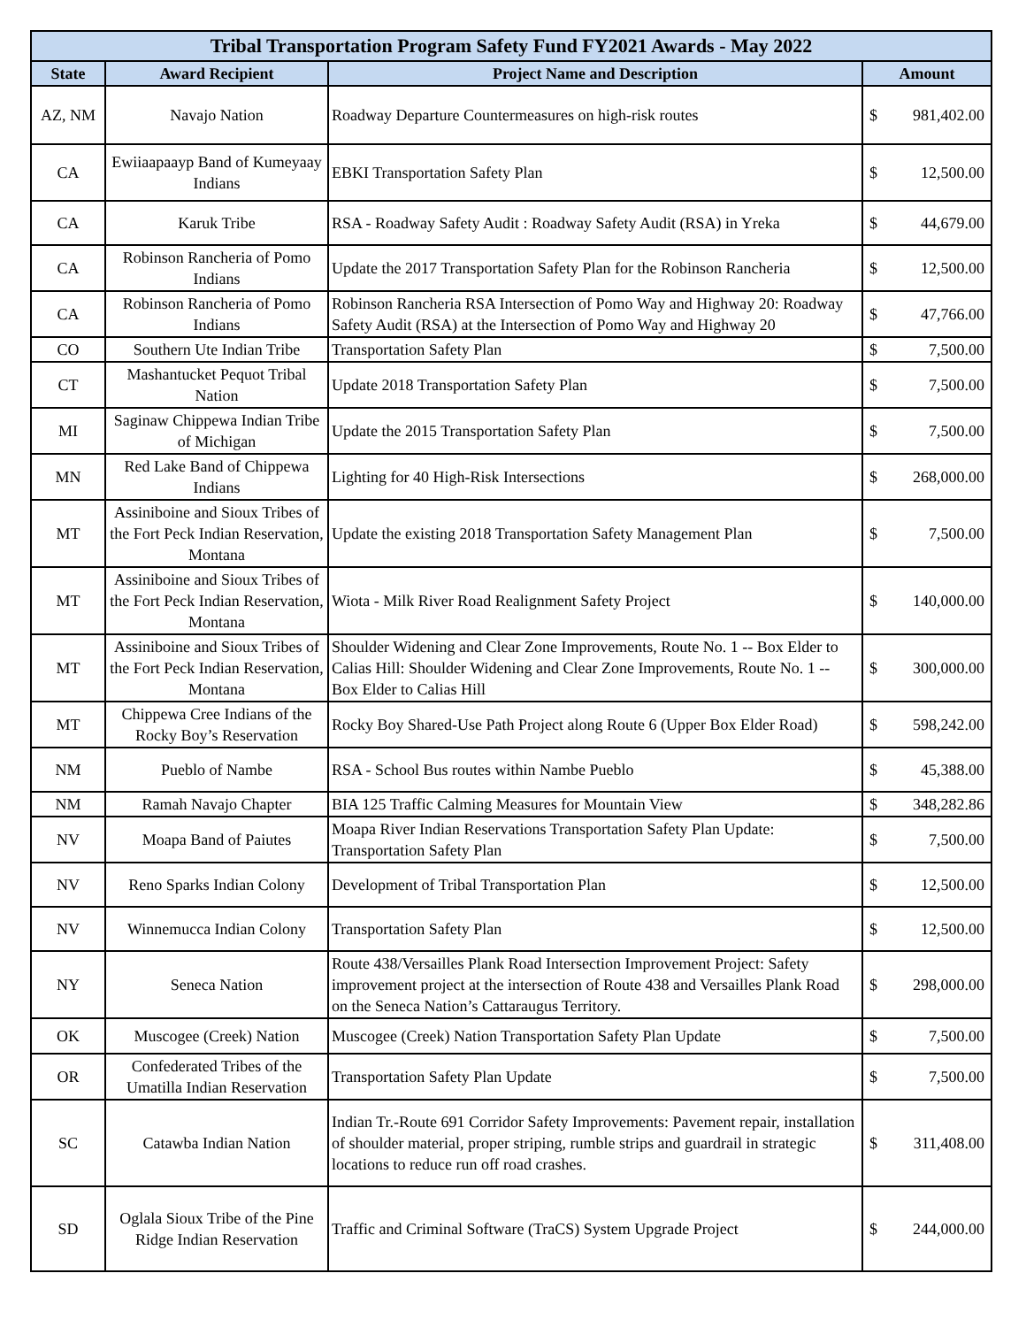| Tribal Transportation Program Safety Fund FY2021 Awards - May 2022 | | | |
| --- | --- | --- | --- |
| State | Award Recipient | Project Name and Description | Amount |
| AZ, NM | Navajo Nation | Roadway Departure Countermeasures on high-risk routes | $ 981,402.00 |
| CA | Ewiiaapaayp Band of Kumeyaay Indians | EBKI Transportation Safety Plan | $ 12,500.00 |
| CA | Karuk Tribe | RSA - Roadway Safety Audit : Roadway Safety Audit (RSA) in Yreka | $ 44,679.00 |
| CA | Robinson Rancheria of Pomo Indians | Update the 2017 Transportation Safety Plan for the Robinson Rancheria | $ 12,500.00 |
| CA | Robinson Rancheria of Pomo Indians | Robinson Rancheria RSA Intersection of Pomo Way and Highway 20: Roadway Safety Audit (RSA) at the Intersection of Pomo Way and Highway 20 | $ 47,766.00 |
| CO | Southern Ute Indian Tribe | Transportation Safety Plan | $ 7,500.00 |
| CT | Mashantucket Pequot Tribal Nation | Update 2018 Transportation Safety Plan | $ 7,500.00 |
| MI | Saginaw Chippewa Indian Tribe of Michigan | Update the 2015 Transportation Safety Plan | $ 7,500.00 |
| MN | Red Lake Band of Chippewa Indians | Lighting for 40 High-Risk Intersections | $ 268,000.00 |
| MT | Assiniboine and Sioux Tribes of the Fort Peck Indian Reservation, Montana | Update the existing 2018 Transportation Safety Management Plan | $ 7,500.00 |
| MT | Assiniboine and Sioux Tribes of the Fort Peck Indian Reservation, Montana | Wiota - Milk River Road Realignment Safety Project | $ 140,000.00 |
| MT | Assiniboine and Sioux Tribes of the Fort Peck Indian Reservation, Montana | Shoulder Widening and Clear Zone Improvements, Route No. 1 -- Box Elder to Calias Hill: Shoulder Widening and Clear Zone Improvements, Route No. 1 -- Box Elder to Calias Hill | $ 300,000.00 |
| MT | Chippewa Cree Indians of the Rocky Boy’s Reservation | Rocky Boy Shared-Use Path Project along Route 6 (Upper Box Elder Road) | $ 598,242.00 |
| NM | Pueblo of Nambe | RSA - School Bus routes within Nambe Pueblo | $ 45,388.00 |
| NM | Ramah Navajo Chapter | BIA 125 Traffic Calming Measures for Mountain View | $ 348,282.86 |
| NV | Moapa Band of Paiutes | Moapa River Indian Reservations Transportation Safety Plan Update: Transportation Safety Plan | $ 7,500.00 |
| NV | Reno Sparks Indian Colony | Development of Tribal Transportation Plan | $ 12,500.00 |
| NV | Winnemucca Indian Colony | Transportation Safety Plan | $ 12,500.00 |
| NY | Seneca Nation | Route 438/Versailles Plank Road Intersection Improvement Project: Safety improvement project at the intersection of Route 438 and Versailles Plank Road on the Seneca Nation’s Cattaraugus Territory. | $ 298,000.00 |
| OK | Muscogee (Creek) Nation | Muscogee (Creek) Nation Transportation Safety Plan Update | $ 7,500.00 |
| OR | Confederated Tribes of the Umatilla Indian Reservation | Transportation Safety Plan Update | $ 7,500.00 |
| SC | Catawba Indian Nation | Indian Tr.-Route 691 Corridor Safety Improvements: Pavement repair, installation of shoulder material, proper striping, rumble strips and guardrail in strategic locations to reduce run off road crashes. | $ 311,408.00 |
| SD | Oglala Sioux Tribe of the Pine Ridge Indian Reservation | Traffic and Criminal Software (TraCS) System Upgrade Project | $ 244,000.00 |